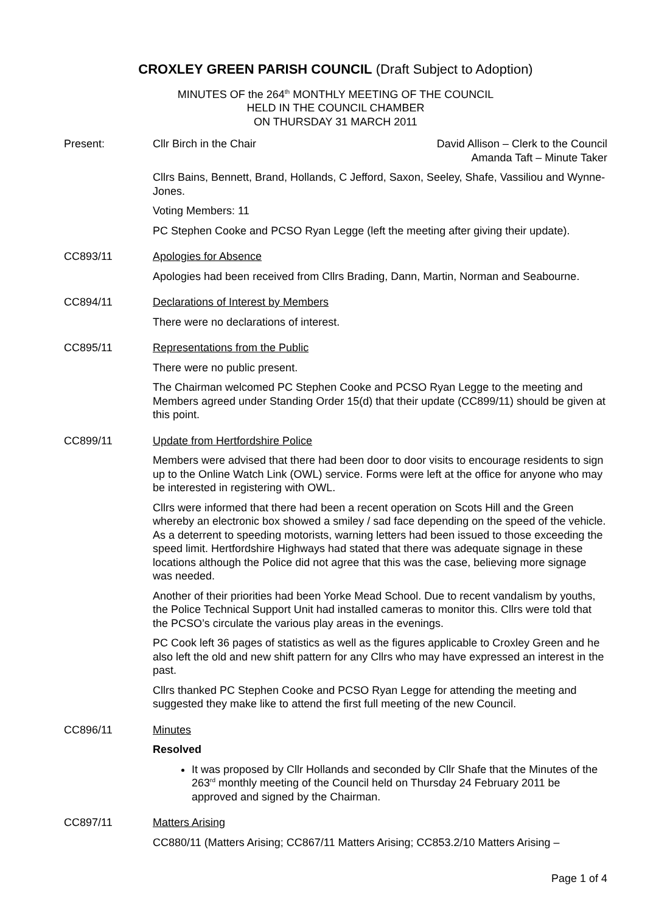CROXLEY GREEN PARISH COUNCIL (Draft Subject to Adoption)
MINUTES OF the 264<sup>th</sup> MONTHLY MEETING OF THE COUNCIL
HELD IN THE COUNCIL CHAMBER
ON THURSDAY 31 MARCH 2011
Present: Cllr Birch in the Chair David Allison – Clerk to the Council
Amanda Taft – Minute Taker
Cllrs Bains, Bennett, Brand, Hollands, C Jefford, Saxon, Seeley, Shafe, Vassiliou and Wynne-Jones.
Voting Members: 11
PC Stephen Cooke and PCSO Ryan Legge (left the meeting after giving their update).
CC893/11 Apologies for Absence
Apologies had been received from Cllrs Brading, Dann, Martin, Norman and Seabourne.
CC894/11 Declarations of Interest by Members
There were no declarations of interest.
CC895/11 Representations from the Public
There were no public present.
The Chairman welcomed PC Stephen Cooke and PCSO Ryan Legge to the meeting and Members agreed under Standing Order 15(d) that their update (CC899/11) should be given at this point.
CC899/11 Update from Hertfordshire Police
Members were advised that there had been door to door visits to encourage residents to sign up to the Online Watch Link (OWL) service. Forms were left at the office for anyone who may be interested in registering with OWL.
Cllrs were informed that there had been a recent operation on Scots Hill and the Green whereby an electronic box showed a smiley / sad face depending on the speed of the vehicle. As a deterrent to speeding motorists, warning letters had been issued to those exceeding the speed limit. Hertfordshire Highways had stated that there was adequate signage in these locations although the Police did not agree that this was the case, believing more signage was needed.
Another of their priorities had been Yorke Mead School. Due to recent vandalism by youths, the Police Technical Support Unit had installed cameras to monitor this. Cllrs were told that the PCSO’s circulate the various play areas in the evenings.
PC Cook left 36 pages of statistics as well as the figures applicable to Croxley Green and he also left the old and new shift pattern for any Cllrs who may have expressed an interest in the past.
Cllrs thanked PC Stephen Cooke and PCSO Ryan Legge for attending the meeting and suggested they make like to attend the first full meeting of the new Council.
CC896/11 Minutes
Resolved
It was proposed by Cllr Hollands and seconded by Cllr Shafe that the Minutes of the 263<sup>rd</sup> monthly meeting of the Council held on Thursday 24 February 2011 be approved and signed by the Chairman.
CC897/11 Matters Arising
CC880/11 (Matters Arising; CC867/11 Matters Arising; CC853.2/10 Matters Arising –
Page 1 of 4